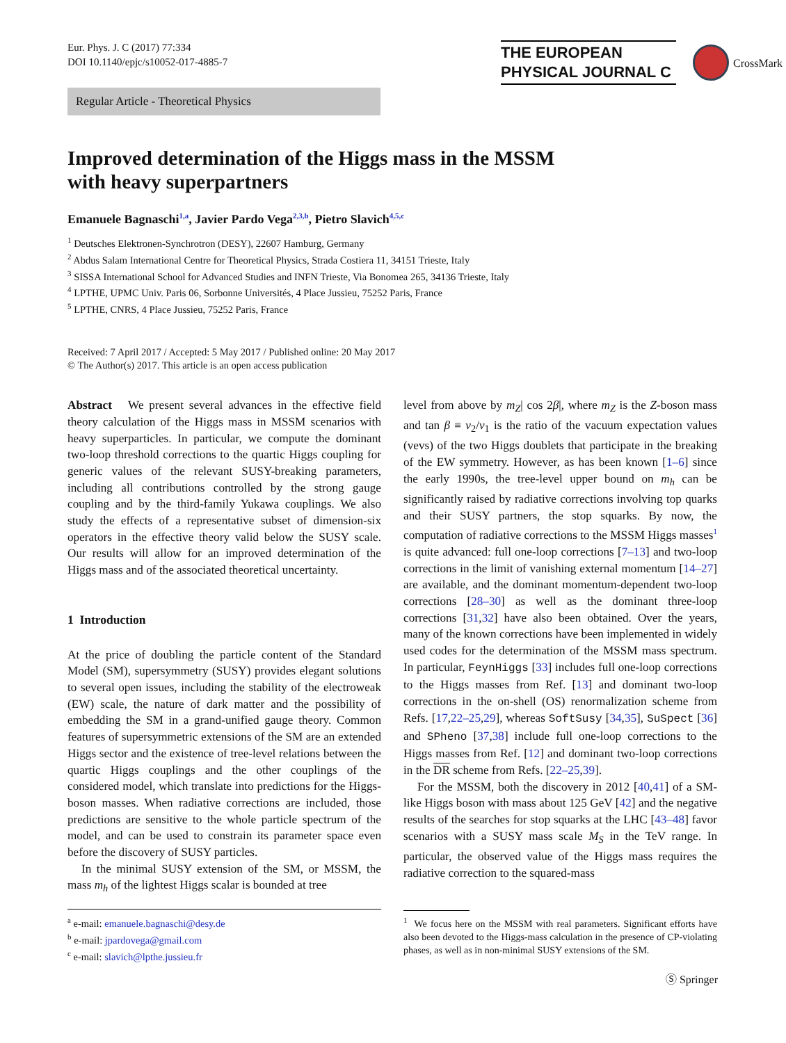Eur. Phys. J. C (2017) 77:334
DOI 10.1140/epjc/s10052-017-4885-7
THE EUROPEAN
PHYSICAL JOURNAL C
CrossMark
Regular Article - Theoretical Physics
Improved determination of the Higgs mass in the MSSM
with heavy superpartners
Emanuele Bagnaschi<sup>1,a</sup>, Javier Pardo Vega<sup>2,3,b</sup>, Pietro Slavich<sup>4,5,c</sup>
<sup>1</sup> Deutsches Elektronen-Synchrotron (DESY), 22607 Hamburg, Germany
<sup>2</sup> Abdus Salam International Centre for Theoretical Physics, Strada Costiera 11, 34151 Trieste, Italy
<sup>3</sup> SISSA International School for Advanced Studies and INFN Trieste, Via Bonomea 265, 34136 Trieste, Italy
<sup>4</sup> LPTHE, UPMC Univ. Paris 06, Sorbonne Universités, 4 Place Jussieu, 75252 Paris, France
<sup>5</sup> LPTHE, CNRS, 4 Place Jussieu, 75252 Paris, France
Received: 7 April 2017 / Accepted: 5 May 2017 / Published online: 20 May 2017
© The Author(s) 2017. This article is an open access publication
Abstract We present several advances in the effective field theory calculation of the Higgs mass in MSSM scenarios with heavy superparticles. In particular, we compute the dominant two-loop threshold corrections to the quartic Higgs coupling for generic values of the relevant SUSY-breaking parameters, including all contributions controlled by the strong gauge coupling and by the third-family Yukawa couplings. We also study the effects of a representative subset of dimension-six operators in the effective theory valid below the SUSY scale. Our results will allow for an improved determination of the Higgs mass and of the associated theoretical uncertainty.
1 Introduction
At the price of doubling the particle content of the Standard Model (SM), supersymmetry (SUSY) provides elegant solutions to several open issues, including the stability of the electroweak (EW) scale, the nature of dark matter and the possibility of embedding the SM in a grand-unified gauge theory. Common features of supersymmetric extensions of the SM are an extended Higgs sector and the existence of tree-level relations between the quartic Higgs couplings and the other couplings of the considered model, which translate into predictions for the Higgs-boson masses. When radiative corrections are included, those predictions are sensitive to the whole particle spectrum of the model, and can be used to constrain its parameter space even before the discovery of SUSY particles.
In the minimal SUSY extension of the SM, or MSSM, the mass m<sub>h</sub> of the lightest Higgs scalar is bounded at tree
<sup>a</sup> e-mail: emanuele.bagnaschi@desy.de
<sup>b</sup> e-mail: jpardovega@gmail.com
<sup>c</sup> e-mail: slavich@lpthe.jussieu.fr
level from above by m<sub>Z</sub>| cos 2β|, where m<sub>Z</sub> is the Z-boson mass and tan β ≡ v<sub>2</sub>/v<sub>1</sub> is the ratio of the vacuum expectation values (vevs) of the two Higgs doublets that participate in the breaking of the EW symmetry. However, as has been known [1–6] since the early 1990s, the tree-level upper bound on m<sub>h</sub> can be significantly raised by radiative corrections involving top quarks and their SUSY partners, the stop squarks. By now, the computation of radiative corrections to the MSSM Higgs masses<sup>1</sup> is quite advanced: full one-loop corrections [7–13] and two-loop corrections in the limit of vanishing external momentum [14–27] are available, and the dominant momentum-dependent two-loop corrections [28–30] as well as the dominant three-loop corrections [31,32] have also been obtained. Over the years, many of the known corrections have been implemented in widely used codes for the determination of the MSSM mass spectrum. In particular, FeynHiggs [33] includes full one-loop corrections to the Higgs masses from Ref. [13] and dominant two-loop corrections in the on-shell (OS) renormalization scheme from Refs. [17,22–25,29], whereas SoftSusy [34,35], SuSpect [36] and SPheno [37,38] include full one-loop corrections to the Higgs masses from Ref. [12] and dominant two-loop corrections in the DR scheme from Refs. [22–25,39].
For the MSSM, both the discovery in 2012 [40,41] of a SM-like Higgs boson with mass about 125 GeV [42] and the negative results of the searches for stop squarks at the LHC [43–48] favor scenarios with a SUSY mass scale M<sub>S</sub> in the TeV range. In particular, the observed value of the Higgs mass requires the radiative correction to the squared-mass
<sup>1</sup> We focus here on the MSSM with real parameters. Significant efforts have also been devoted to the Higgs-mass calculation in the presence of CP-violating phases, as well as in non-minimal SUSY extensions of the SM.
Ⓢ Springer